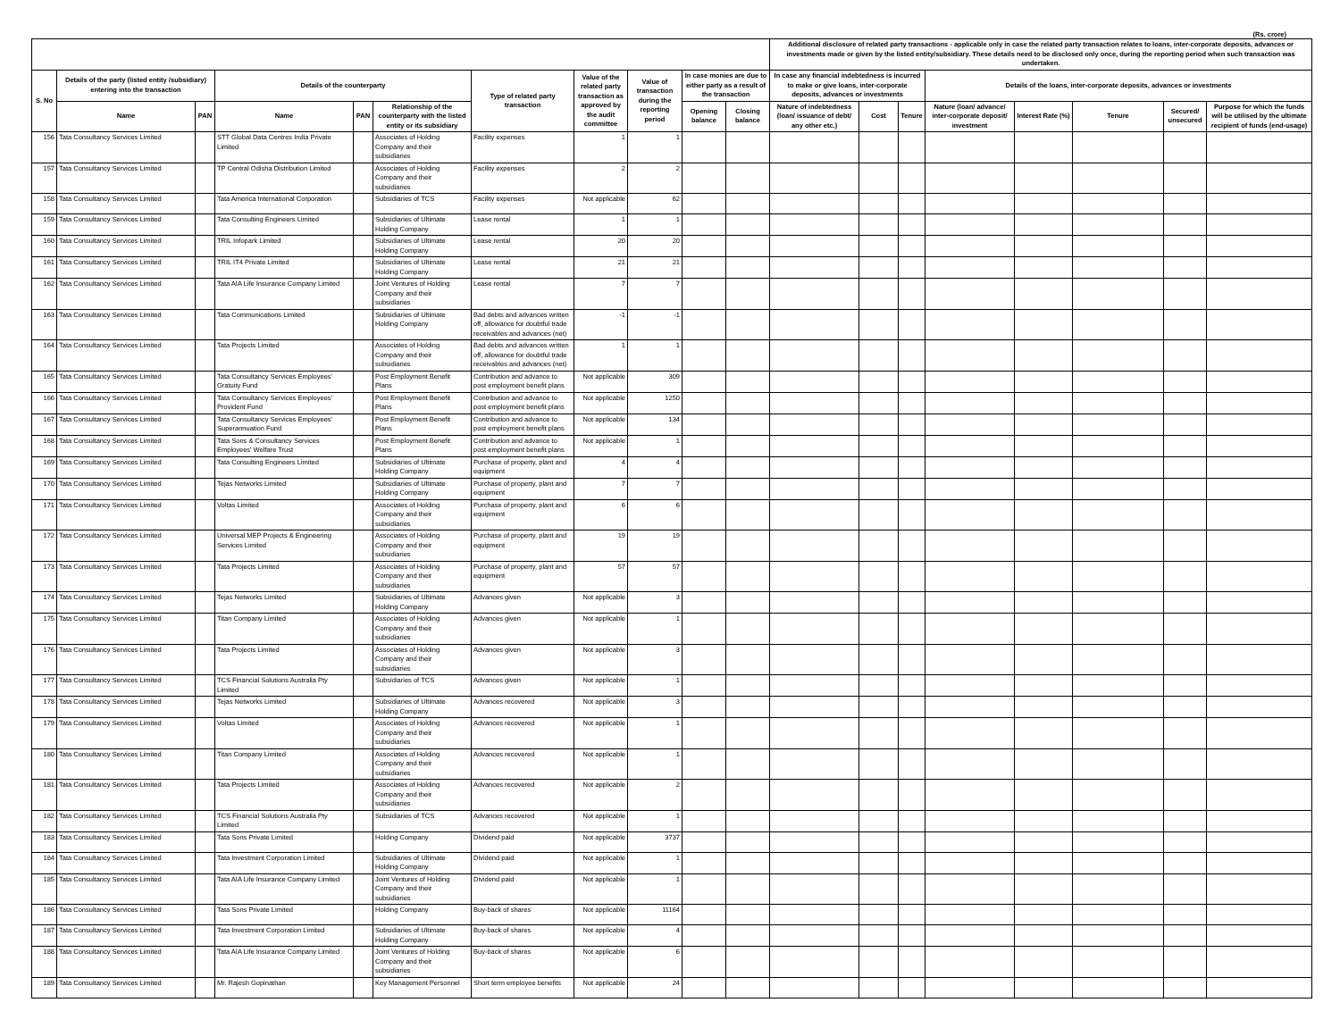(Rs. crore)
| | | | | | | | | | | | Additional disclosure of related party transactions - applicable only in case the related party transaction relates to loans, inter-corporate deposits, advances or investments made or given by the listed entity/subsidiary. These details need to be disclosed only once, during the reporting period when such transaction was undertaken. | | | | | | | |
| --- | --- | --- | --- | --- | --- | --- | --- | --- | --- | --- | --- | --- | --- | --- | --- | --- | --- | --- |
| S. No | Details of the party (listed entity /subsidiary) entering into the transaction | | Details of the counterparty | | | Type of related party transaction | Value of the related party transaction as approved by the audit committee | Value of transaction during the reporting period | In case monies are due to either party as a result of the transaction | | In case any financial indebtedness is incurred to make or give loans, inter-corporate deposits, advances or investments | | | Details of the loans, inter-corporate deposits, advances or investments | | | | |
| | Name | PAN | Name | PAN | Relationship of the counterparty with the listed entity or its subsidiary | | | | Opening balance | Closing balance | Nature of indebtedness (loan/ issuance of debt/ any other etc.) | Cost | Tenure | Nature (loan/ advance/ inter-corporate deposit/ investment | Interest Rate (%) | Tenure | Secured/ unsecured | Purpose for which the funds will be utilised by the ultimate recipient of funds (end-usage) |
| 156 | Tata Consultancy Services Limited | | STT Global Data Centres India Private Limited | | Associates of Holding Company and their subsidiaries | Facility expenses | 1 | 1 | | | | | | | | | | |
| 157 | Tata Consultancy Services Limited | | TP Central Odisha Distribution Limited | | Associates of Holding Company and their subsidiaries | Facility expenses | 2 | 2 | | | | | | | | | | |
| 158 | Tata Consultancy Services Limited | | Tata America International Corporation | | Subsidiaries of TCS | Facility expenses | Not applicable | 62 | | | | | | | | | | |
| 159 | Tata Consultancy Services Limited | | Tata Consulting Engineers Limited | | Subsidiaries of Ultimate Holding Company | Lease rental | 1 | 1 | | | | | | | | | | |
| 160 | Tata Consultancy Services Limited | | TRIL Infopark Limited | | Subsidiaries of Ultimate Holding Company | Lease rental | 20 | 20 | | | | | | | | | | |
| 161 | Tata Consultancy Services Limited | | TRIL IT4 Private Limited | | Subsidiaries of Ultimate Holding Company | Lease rental | 21 | 21 | | | | | | | | | | |
| 162 | Tata Consultancy Services Limited | | Tata AIA Life Insurance Company Limited | | Joint Ventures of Holding Company and their subsidiaries | Lease rental | 7 | 7 | | | | | | | | | | |
| 163 | Tata Consultancy Services Limited | | Tata Communications Limited | | Subsidiaries of Ultimate Holding Company | Bad debts and advances written off, allowance for doubtful trade receivables and advances (net) | -1 | -1 | | | | | | | | | | |
| 164 | Tata Consultancy Services Limited | | Tata Projects Limited | | Associates of Holding Company and their subsidiaries | Bad debts and advances written off, allowance for doubtful trade receivables and advances (net) | 1 | 1 | | | | | | | | | | |
| 165 | Tata Consultancy Services Limited | | Tata Consultancy Services Employees' Gratuity Fund | | Post Employment Benefit Plans | Contribution and advance to post employment benefit plans | Not applicable | 309 | | | | | | | | | | |
| 166 | Tata Consultancy Services Limited | | Tata Consultancy Services Employees' Provident Fund | | Post Employment Benefit Plans | Contribution and advance to post employment benefit plans | Not applicable | 1250 | | | | | | | | | | |
| 167 | Tata Consultancy Services Limited | | Tata Consultancy Services Employees' Superannuation Fund | | Post Employment Benefit Plans | Contribution and advance to post employment benefit plans | Not applicable | 134 | | | | | | | | | | |
| 168 | Tata Consultancy Services Limited | | Tata Sons & Consultancy Services Employees' Welfare Trust | | Post Employment Benefit Plans | Contribution and advance to post employment benefit plans | Not applicable | 1 | | | | | | | | | | |
| 169 | Tata Consultancy Services Limited | | Tata Consulting Engineers Limited | | Subsidiaries of Ultimate Holding Company | Purchase of property, plant and equipment | 4 | 4 | | | | | | | | | | |
| 170 | Tata Consultancy Services Limited | | Tejas Networks Limited | | Subsidiaries of Ultimate Holding Company | Purchase of property, plant and equipment | 7 | 7 | | | | | | | | | | |
| 171 | Tata Consultancy Services Limited | | Voltas Limited | | Associates of Holding Company and their subsidiaries | Purchase of property, plant and equipment | 6 | 6 | | | | | | | | | | |
| 172 | Tata Consultancy Services Limited | | Universal MEP Projects & Engineering Services Limited | | Associates of Holding Company and their subsidiaries | Purchase of property, plant and equipment | 19 | 19 | | | | | | | | | | |
| 173 | Tata Consultancy Services Limited | | Tata Projects Limited | | Associates of Holding Company and their subsidiaries | Purchase of property, plant and equipment | 57 | 57 | | | | | | | | | | |
| 174 | Tata Consultancy Services Limited | | Tejas Networks Limited | | Subsidiaries of Ultimate Holding Company | Advances given | Not applicable | 3 | | | | | | | | | | |
| 175 | Tata Consultancy Services Limited | | Titan Company Limited | | Associates of Holding Company and their subsidiaries | Advances given | Not applicable | 1 | | | | | | | | | | |
| 176 | Tata Consultancy Services Limited | | Tata Projects Limited | | Associates of Holding Company and their subsidiaries | Advances given | Not applicable | 3 | | | | | | | | | | |
| 177 | Tata Consultancy Services Limited | | TCS Financial Solutions Australia Pty Limited | | Subsidiaries of TCS | Advances given | Not applicable | 1 | | | | | | | | | | |
| 178 | Tata Consultancy Services Limited | | Tejas Networks Limited | | Subsidiaries of Ultimate Holding Company | Advances recovered | Not applicable | 3 | | | | | | | | | | |
| 179 | Tata Consultancy Services Limited | | Voltas Limited | | Associates of Holding Company and their subsidiaries | Advances recovered | Not applicable | 1 | | | | | | | | | | |
| 180 | Tata Consultancy Services Limited | | Titan Company Limited | | Associates of Holding Company and their subsidiaries | Advances recovered | Not applicable | 1 | | | | | | | | | | |
| 181 | Tata Consultancy Services Limited | | Tata Projects Limited | | Associates of Holding Company and their subsidiaries | Advances recovered | Not applicable | 2 | | | | | | | | | | |
| 182 | Tata Consultancy Services Limited | | TCS Financial Solutions Australia Pty Limited | | Subsidiaries of TCS | Advances recovered | Not applicable | 1 | | | | | | | | | | |
| 183 | Tata Consultancy Services Limited | | Tata Sons Private Limited | | Holding Company | Dividend paid | Not applicable | 3737 | | | | | | | | | | |
| 184 | Tata Consultancy Services Limited | | Tata Investment Corporation Limited | | Subsidiaries of Ultimate Holding Company | Dividend paid | Not applicable | 1 | | | | | | | | | | |
| 185 | Tata Consultancy Services Limited | | Tata AIA Life Insurance Company Limited | | Joint Ventures of Holding Company and their subsidiaries | Dividend paid | Not applicable | 1 | | | | | | | | | | |
| 186 | Tata Consultancy Services Limited | | Tata Sons Private Limited | | Holding Company | Buy-back of shares | Not applicable | 11164 | | | | | | | | | | |
| 187 | Tata Consultancy Services Limited | | Tata Investment Corporation Limited | | Subsidiaries of Ultimate Holding Company | Buy-back of shares | Not applicable | 4 | | | | | | | | | | |
| 188 | Tata Consultancy Services Limited | | Tata AIA Life Insurance Company Limited | | Joint Ventures of Holding Company and their subsidiaries | Buy-back of shares | Not applicable | 6 | | | | | | | | | | |
| 189 | Tata Consultancy Services Limited | | Mr. Rajesh Gopinathan | | Key Management Personnel | Short term employee benefits | Not applicable | 24 | | | | | | | | | | |